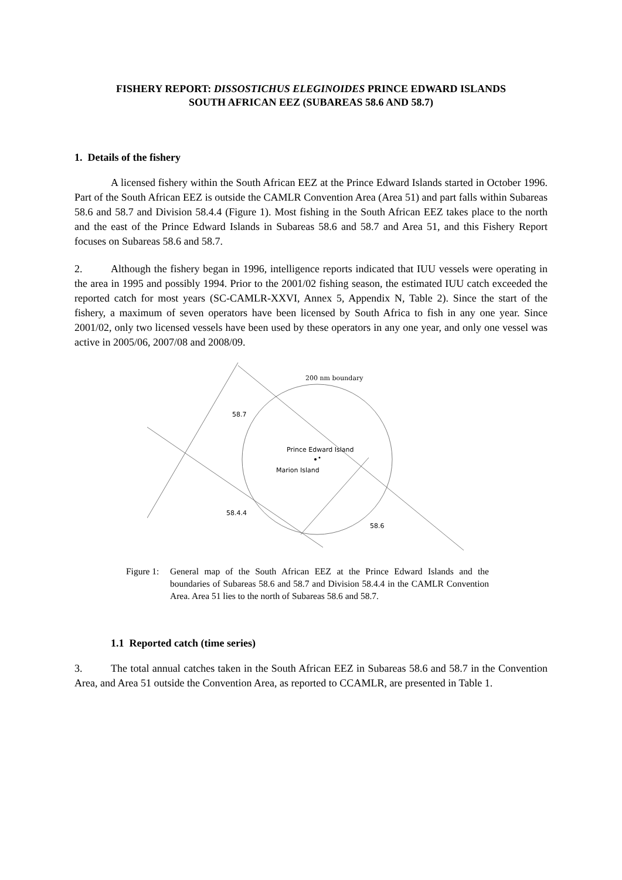FISHERY REPORT: DISSOSTICHUS ELEGINOIDES PRINCE EDWARD ISLANDS
SOUTH AFRICAN EEZ (SUBAREAS 58.6 AND 58.7)
1. Details of the fishery
A licensed fishery within the South African EEZ at the Prince Edward Islands started in October 1996. Part of the South African EEZ is outside the CAMLR Convention Area (Area 51) and part falls within Subareas 58.6 and 58.7 and Division 58.4.4 (Figure 1). Most fishing in the South African EEZ takes place to the north and the east of the Prince Edward Islands in Subareas 58.6 and 58.7 and Area 51, and this Fishery Report focuses on Subareas 58.6 and 58.7.
2. Although the fishery began in 1996, intelligence reports indicated that IUU vessels were operating in the area in 1995 and possibly 1994. Prior to the 2001/02 fishing season, the estimated IUU catch exceeded the reported catch for most years (SC-CAMLR-XXVI, Annex 5, Appendix N, Table 2). Since the start of the fishery, a maximum of seven operators have been licensed by South Africa to fish in any one year. Since 2001/02, only two licensed vessels have been used by these operators in any one year, and only one vessel was active in 2005/06, 2007/08 and 2008/09.
200 nm boundary
58.7
Prince Edward Island
Marion Island
58.4.4
58.6
Figure 1:
General map of the South African EEZ at the Prince Edward Islands and the boundaries of Subareas 58.6 and 58.7 and Division 58.4.4 in the CAMLR Convention Area. Area 51 lies to the north of Subareas 58.6 and 58.7.
1.1 Reported catch (time series)
3. The total annual catches taken in the South African EEZ in Subareas 58.6 and 58.7 in the Convention Area, and Area 51 outside the Convention Area, as reported to CCAMLR, are presented in Table 1.